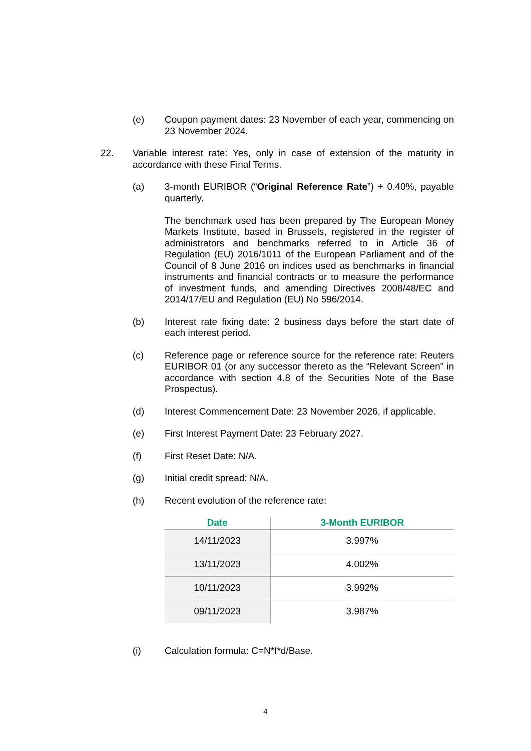(e) Coupon payment dates: 23 November of each year, commencing on 23 November 2024.
22. Variable interest rate: Yes, only in case of extension of the maturity in accordance with these Final Terms.
(a) 3-month EURIBOR (“Original Reference Rate”) + 0.40%, payable quarterly.
The benchmark used has been prepared by The European Money Markets Institute, based in Brussels, registered in the register of administrators and benchmarks referred to in Article 36 of Regulation (EU) 2016/1011 of the European Parliament and of the Council of 8 June 2016 on indices used as benchmarks in financial instruments and financial contracts or to measure the performance of investment funds, and amending Directives 2008/48/EC and 2014/17/EU and Regulation (EU) No 596/2014.
(b) Interest rate fixing date: 2 business days before the start date of each interest period.
(c) Reference page or reference source for the reference rate: Reuters EURIBOR 01 (or any successor thereto as the “Relevant Screen” in accordance with section 4.8 of the Securities Note of the Base Prospectus).
(d) Interest Commencement Date: 23 November 2026, if applicable.
(e) First Interest Payment Date: 23 February 2027.
(f) First Reset Date: N/A.
(g) Initial credit spread: N/A.
(h) Recent evolution of the reference rate:
| Date | 3-Month EURIBOR |
| --- | --- |
| 14/11/2023 | 3.997% |
| 13/11/2023 | 4.002% |
| 10/11/2023 | 3.992% |
| 09/11/2023 | 3.987% |
(i) Calculation formula: C=N*I*d/Base.
4